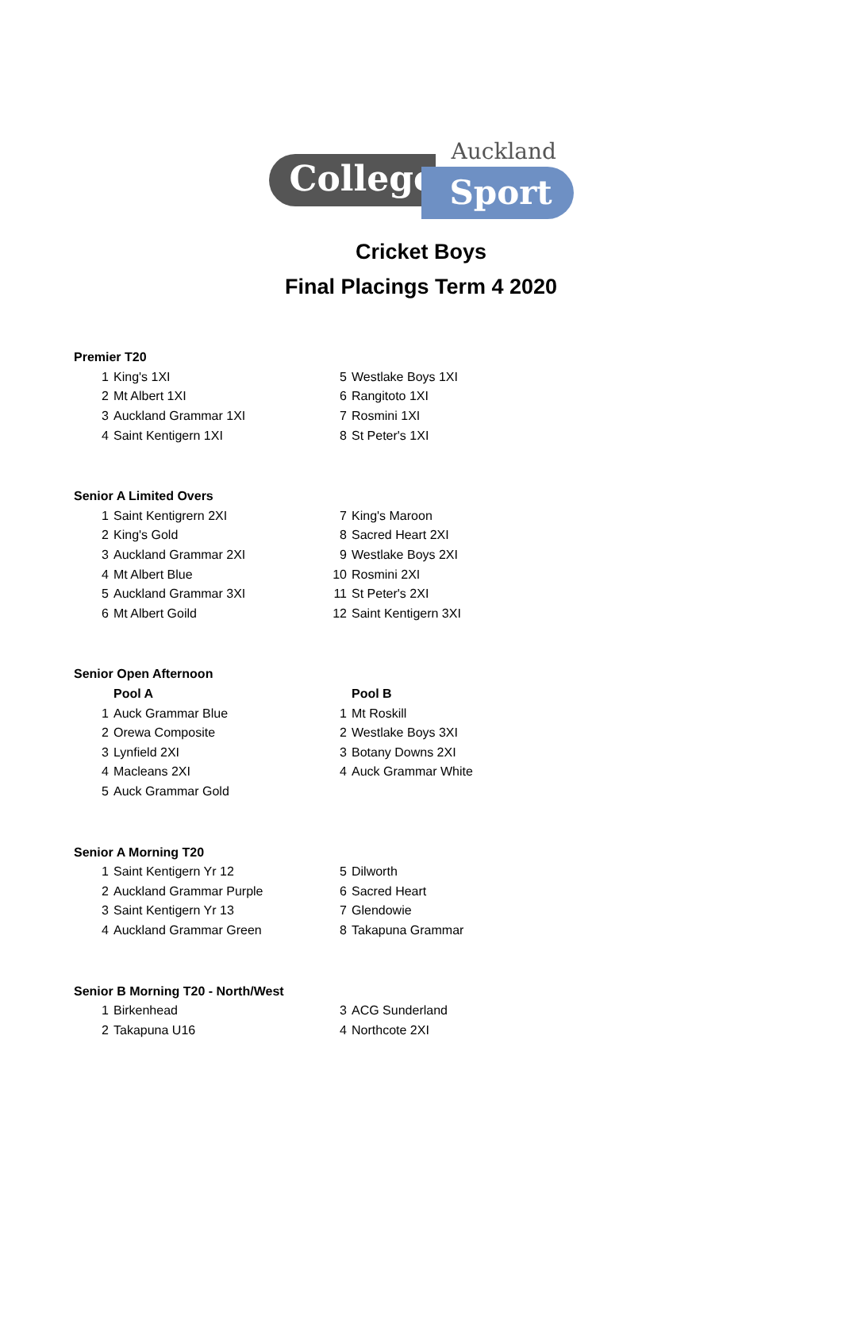Auckland
College Sport
Cricket Boys
Final Placings Term 4 2020
| Premier T20 | | | |
| 1 | King's 1XI | 5 | Westlake Boys 1XI |
| 2 | Mt Albert 1XI | 6 | Rangitoto 1XI |
| 3 | Auckland Grammar 1XI | 7 | Rosmini 1XI |
| 4 | Saint Kentigern 1XI | 8 | St Peter's 1XI |
| Senior A Limited Overs | | | |
| 1 | Saint Kentigrern 2XI | 7 | King's Maroon |
| 2 | King's Gold | 8 | Sacred Heart 2XI |
| 3 | Auckland Grammar 2XI | 9 | Westlake Boys 2XI |
| 4 | Mt Albert Blue | 10 | Rosmini 2XI |
| 5 | Auckland Grammar 3XI | 11 | St Peter's 2XI |
| 6 | Mt Albert Goild | 12 | Saint Kentigern 3XI |
| Senior Open Afternoon | | | |
| | Pool A | | Pool B |
| 1 | Auck Grammar Blue | 1 | Mt Roskill |
| 2 | Orewa Composite | 2 | Westlake Boys 3XI |
| 3 | Lynfield 2XI | 3 | Botany Downs 2XI |
| 4 | Macleans 2XI | 4 | Auck Grammar White |
| 5 | Auck Grammar Gold | | |
| Senior A Morning T20 | | | |
| 1 | Saint Kentigern Yr 12 | 5 | Dilworth |
| 2 | Auckland Grammar Purple | 6 | Sacred Heart |
| 3 | Saint Kentigern Yr 13 | 7 | Glendowie |
| 4 | Auckland Grammar Green | 8 | Takapuna Grammar |
| Senior B Morning T20 - North/West | | | |
| 1 | Birkenhead | 3 | ACG Sunderland |
| 2 | Takapuna U16 | 4 | Northcote 2XI |